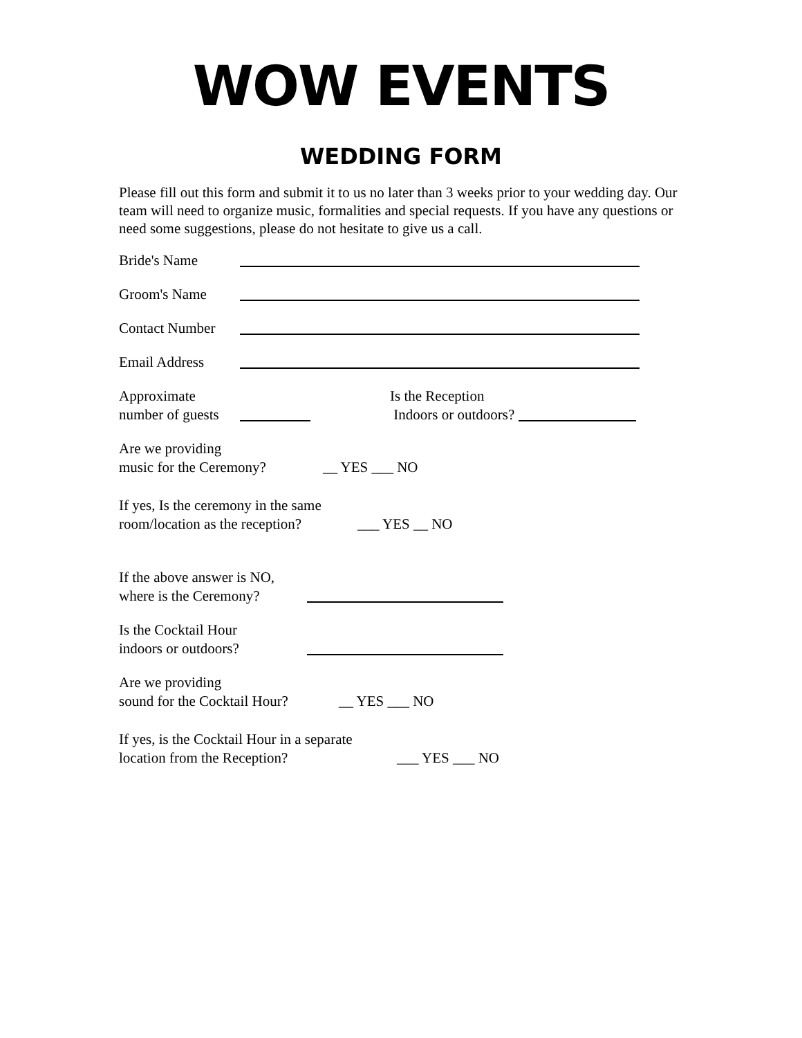WOW EVENTS
WEDDING FORM
Please fill out this form and submit it to us no later than 3 weeks prior to your wedding day. Our team will need to organize music, formalities and special requests. If you have any questions or need some suggestions, please do not hesitate to give us a call.
Bride's Name
Groom's Name
Contact Number
Email Address
Approximate
number of guests Is the Reception
Indoors or outdoors?
Are we providing
music for the Ceremony? __ YES ___ NO
If yes, Is the ceremony in the same
room/location as the reception? ___ YES __ NO
If the above answer is NO,
where is the Ceremony?
Is the Cocktail Hour
indoors or outdoors?
Are we providing
sound for the Cocktail Hour? __ YES ___ NO
If yes, is the Cocktail Hour in a separate
location from the Reception? ___ YES ___ NO